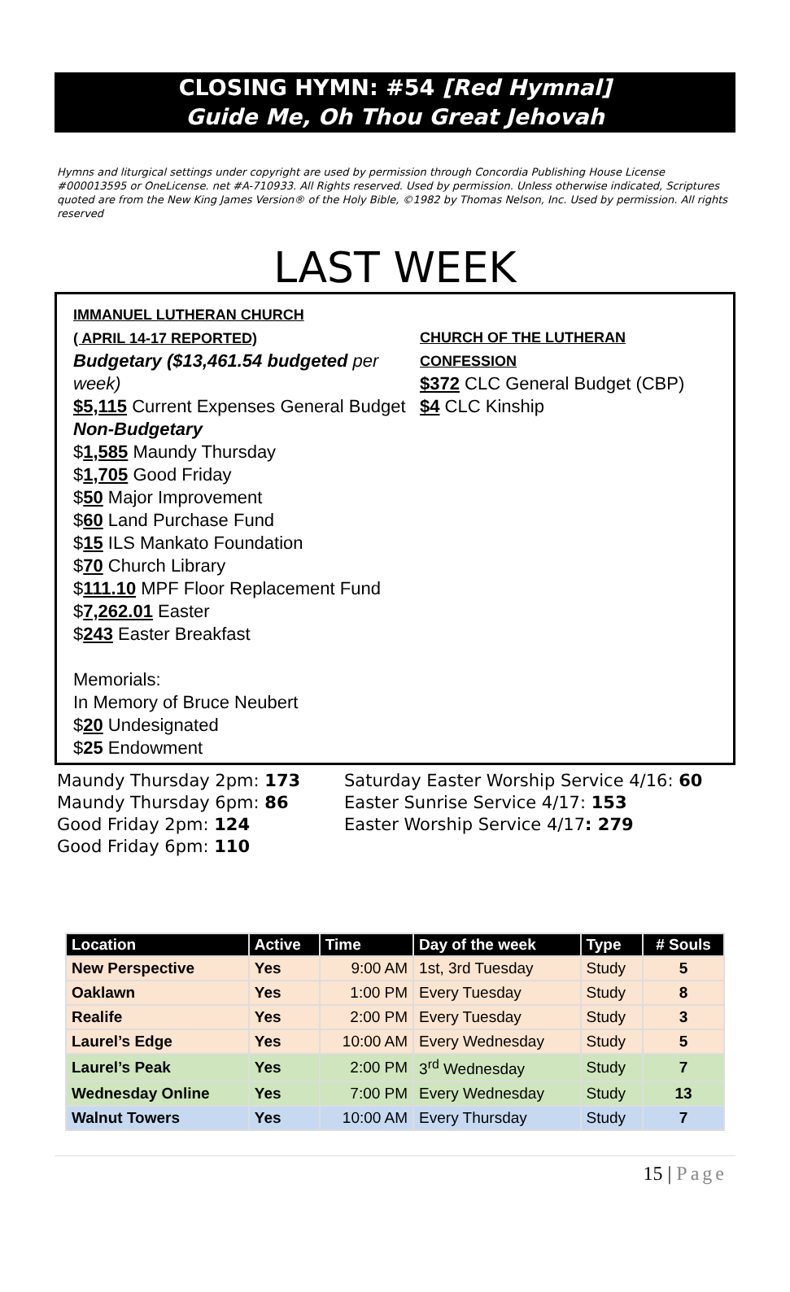CLOSING HYMN: #54 [Red Hymnal]
Guide Me, Oh Thou Great Jehovah
Hymns and liturgical settings under copyright are used by permission through Concordia Publishing House License #000013595 or OneLicense. net #A-710933. All Rights reserved. Used by permission. Unless otherwise indicated, Scriptures quoted are from the New King James Version® of the Holy Bible, ©1982 by Thomas Nelson, Inc. Used by permission. All rights reserved
LAST WEEK
IMMANUEL LUTHERAN CHURCH
( APRIL 14-17 REPORTED)
Budgetary ($13,461.54 budgeted per week)
$5,115 Current Expenses General Budget
Non-Budgetary
$1,585 Maundy Thursday
$1,705 Good Friday
$50 Major Improvement
$60 Land Purchase Fund
$15 ILS Mankato Foundation
$70 Church Library
$111.10 MPF Floor Replacement Fund
$7,262.01 Easter
$243 Easter Breakfast
Memorials:
In Memory of Bruce Neubert
$20 Undesignated
$25 Endowment
CHURCH OF THE LUTHERAN CONFESSION
$372 CLC General Budget (CBP)
$4 CLC Kinship
Maundy Thursday 2pm: 173
Maundy Thursday 6pm: 86
Good Friday 2pm: 124
Good Friday 6pm: 110
Saturday Easter Worship Service 4/16: 60
Easter Sunrise Service 4/17: 153
Easter Worship Service 4/17: 279
| Location | Active | Time | Day of the week | Type | # Souls |
| --- | --- | --- | --- | --- | --- |
| New Perspective | Yes | 9:00 AM | 1st, 3rd Tuesday | Study | 5 |
| Oaklawn | Yes | 1:00 PM | Every Tuesday | Study | 8 |
| Realife | Yes | 2:00 PM | Every Tuesday | Study | 3 |
| Laurel’s Edge | Yes | 10:00 AM | Every Wednesday | Study | 5 |
| Laurel’s Peak | Yes | 2:00 PM | 3<sup>rd</sup> Wednesday | Study | 7 |
| Wednesday Online | Yes | 7:00 PM | Every Wednesday | Study | 13 |
| Walnut Towers | Yes | 10:00 AM | Every Thursday | Study | 7 |
15 | Page